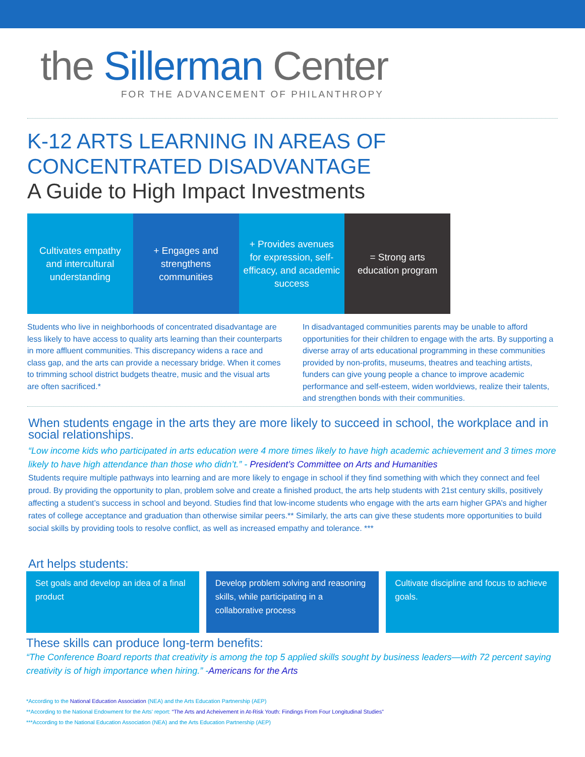the Sillerman Center
FOR THE ADVANCEMENT OF PHILANTHROPY
K-12 ARTS LEARNING IN AREAS OF CONCENTRATED DISADVANTAGE
A Guide to High Impact Investments
Cultivates empathy and intercultural understanding
+ Engages and strengthens communities
+ Provides avenues for expression, self-efficacy, and academic success
= Strong arts education program
Students who live in neighborhoods of concentrated disadvantage are less likely to have access to quality arts learning than their counterparts in more affluent communities. This discrepancy widens a race and class gap, and the arts can provide a necessary bridge. When it comes to trimming school district budgets theatre, music and the visual arts are often sacrificed.*
In disadvantaged communities parents may be unable to afford opportunities for their children to engage with the arts. By supporting a diverse array of arts educational programming in these communities provided by non-profits, museums, theatres and teaching artists, funders can give young people a chance to improve academic performance and self-esteem, widen worldviews, realize their talents, and strengthen bonds with their communities.
When students engage in the arts they are more likely to succeed in school, the workplace and in social relationships.
“Low income kids who participated in arts education were 4 more times likely to have high academic achievement and 3 times more likely to have high attendance than those who didn’t.” - President’s Committee on Arts and Humanities
Students require multiple pathways into learning and are more likely to engage in school if they find something with which they connect and feel proud. By providing the opportunity to plan, problem solve and create a finished product, the arts help students with 21st century skills, positively affecting a student’s success in school and beyond. Studies find that low-income students who engage with the arts earn higher GPA’s and higher rates of college acceptance and graduation than otherwise similar peers.** Similarly, the arts can give these students more opportunities to build social skills by providing tools to resolve conflict, as well as increased empathy and tolerance. ***
Art helps students:
Set goals and develop an idea of a final product
Develop problem solving and reasoning skills, while participating in a collaborative process
Cultivate discipline and focus to achieve goals.
These skills can produce long-term benefits:
“The Conference Board reports that creativity is among the top 5 applied skills sought by business leaders—with 72 percent saying creativity is of high importance when hiring.” -Americans for the Arts
*According to the National Education Association (NEA) and the Arts Education Partnership (AEP)
**According to the National Endowment for the Arts’ report: “The Arts and Acheivement in At-Risk Youth: Findings From Four Longitudinal Studies”
***According to the National Education Association (NEA) and the Arts Education Partnership (AEP)